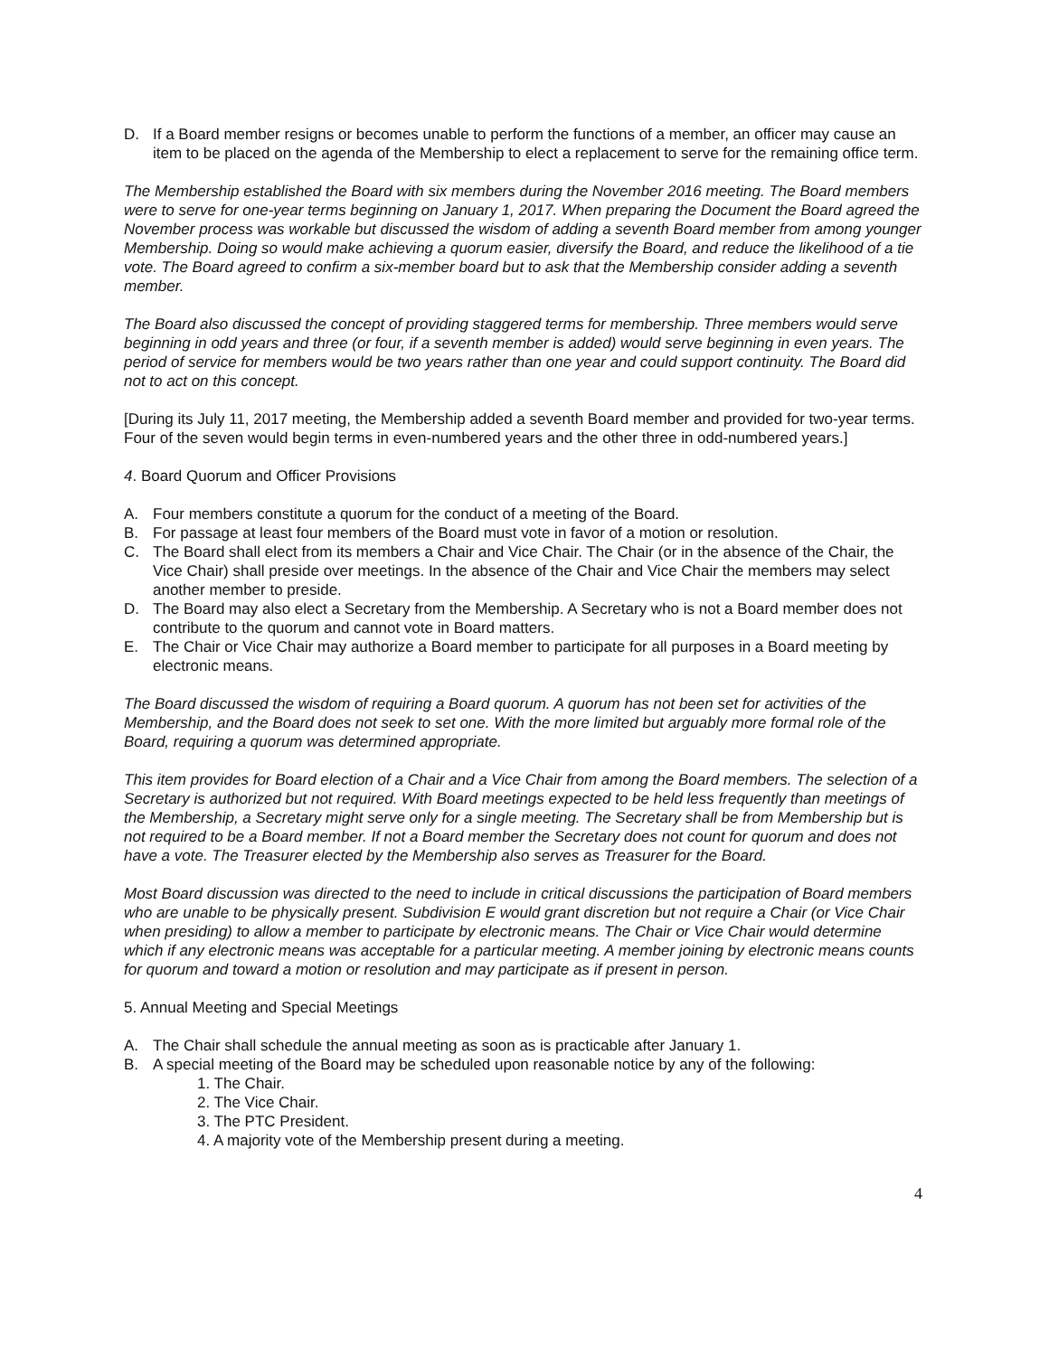D. If a Board member resigns or becomes unable to perform the functions of a member, an officer may cause an item to be placed on the agenda of the Membership to elect a replacement to serve for the remaining office term.
The Membership established the Board with six members during the November 2016 meeting. The Board members were to serve for one-year terms beginning on January 1, 2017. When preparing the Document the Board agreed the November process was workable but discussed the wisdom of adding a seventh Board member from among younger Membership. Doing so would make achieving a quorum easier, diversify the Board, and reduce the likelihood of a tie vote. The Board agreed to confirm a six-member board but to ask that the Membership consider adding a seventh member.
The Board also discussed the concept of providing staggered terms for membership. Three members would serve beginning in odd years and three (or four, if a seventh member is added) would serve beginning in even years. The period of service for members would be two years rather than one year and could support continuity. The Board did not to act on this concept.
[During its July 11, 2017 meeting, the Membership added a seventh Board member and provided for two-year terms. Four of the seven would begin terms in even-numbered years and the other three in odd-numbered years.]
4. Board Quorum and Officer Provisions
A. Four members constitute a quorum for the conduct of a meeting of the Board.
B. For passage at least four members of the Board must vote in favor of a motion or resolution.
C. The Board shall elect from its members a Chair and Vice Chair. The Chair (or in the absence of the Chair, the Vice Chair) shall preside over meetings. In the absence of the Chair and Vice Chair the members may select another member to preside.
D. The Board may also elect a Secretary from the Membership. A Secretary who is not a Board member does not contribute to the quorum and cannot vote in Board matters.
E. The Chair or Vice Chair may authorize a Board member to participate for all purposes in a Board meeting by electronic means.
The Board discussed the wisdom of requiring a Board quorum. A quorum has not been set for activities of the Membership, and the Board does not seek to set one. With the more limited but arguably more formal role of the Board, requiring a quorum was determined appropriate.
This item provides for Board election of a Chair and a Vice Chair from among the Board members. The selection of a Secretary is authorized but not required. With Board meetings expected to be held less frequently than meetings of the Membership, a Secretary might serve only for a single meeting. The Secretary shall be from Membership but is not required to be a Board member. If not a Board member the Secretary does not count for quorum and does not have a vote. The Treasurer elected by the Membership also serves as Treasurer for the Board.
Most Board discussion was directed to the need to include in critical discussions the participation of Board members who are unable to be physically present. Subdivision E would grant discretion but not require a Chair (or Vice Chair when presiding) to allow a member to participate by electronic means. The Chair or Vice Chair would determine which if any electronic means was acceptable for a particular meeting. A member joining by electronic means counts for quorum and toward a motion or resolution and may participate as if present in person.
5. Annual Meeting and Special Meetings
A. The Chair shall schedule the annual meeting as soon as is practicable after January 1.
B. A special meeting of the Board may be scheduled upon reasonable notice by any of the following:
1. The Chair.
2. The Vice Chair.
3. The PTC President.
4. A majority vote of the Membership present during a meeting.
4